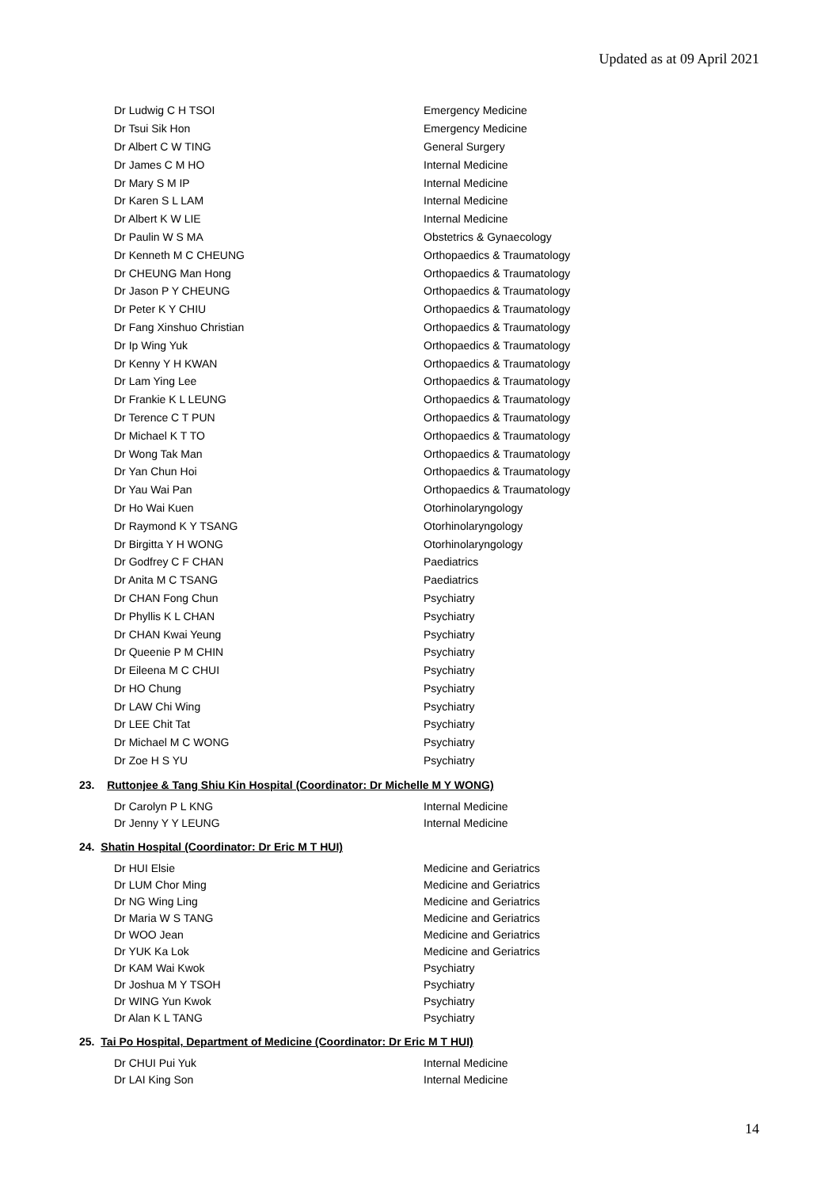Updated as at 09 April 2021
| Dr Ludwig C H TSOI | Emergency Medicine |
| Dr Tsui Sik Hon | Emergency Medicine |
| Dr Albert C W TING | General Surgery |
| Dr James C M HO | Internal Medicine |
| Dr Mary S M IP | Internal Medicine |
| Dr Karen S L LAM | Internal Medicine |
| Dr Albert K W LIE | Internal Medicine |
| Dr Paulin W S MA | Obstetrics & Gynaecology |
| Dr Kenneth M C CHEUNG | Orthopaedics & Traumatology |
| Dr CHEUNG Man Hong | Orthopaedics & Traumatology |
| Dr Jason P Y CHEUNG | Orthopaedics & Traumatology |
| Dr Peter K Y CHIU | Orthopaedics & Traumatology |
| Dr Fang Xinshuo Christian | Orthopaedics & Traumatology |
| Dr Ip Wing Yuk | Orthopaedics & Traumatology |
| Dr Kenny Y H KWAN | Orthopaedics & Traumatology |
| Dr Lam Ying Lee | Orthopaedics & Traumatology |
| Dr Frankie K L LEUNG | Orthopaedics & Traumatology |
| Dr Terence C T PUN | Orthopaedics & Traumatology |
| Dr Michael K T TO | Orthopaedics & Traumatology |
| Dr Wong Tak Man | Orthopaedics & Traumatology |
| Dr Yan Chun Hoi | Orthopaedics & Traumatology |
| Dr Yau Wai Pan | Orthopaedics & Traumatology |
| Dr Ho Wai Kuen | Otorhinolaryngology |
| Dr Raymond K Y TSANG | Otorhinolaryngology |
| Dr Birgitta Y H WONG | Otorhinolaryngology |
| Dr Godfrey C F CHAN | Paediatrics |
| Dr Anita M C TSANG | Paediatrics |
| Dr CHAN Fong Chun | Psychiatry |
| Dr Phyllis K L CHAN | Psychiatry |
| Dr CHAN Kwai Yeung | Psychiatry |
| Dr Queenie P M CHIN | Psychiatry |
| Dr Eileena M C CHUI | Psychiatry |
| Dr HO Chung | Psychiatry |
| Dr LAW Chi Wing | Psychiatry |
| Dr LEE Chit Tat | Psychiatry |
| Dr Michael M C WONG | Psychiatry |
| Dr Zoe H S YU | Psychiatry |
23. Ruttonjee & Tang Shiu Kin Hospital (Coordinator: Dr Michelle M Y WONG)
| Dr Carolyn P L KNG | Internal Medicine |
| Dr Jenny Y Y LEUNG | Internal Medicine |
24. Shatin Hospital (Coordinator: Dr Eric M T HUI)
| Dr HUI Elsie | Medicine and Geriatrics |
| Dr LUM Chor Ming | Medicine and Geriatrics |
| Dr NG Wing Ling | Medicine and Geriatrics |
| Dr Maria W S TANG | Medicine and Geriatrics |
| Dr WOO Jean | Medicine and Geriatrics |
| Dr YUK Ka Lok | Medicine and Geriatrics |
| Dr KAM Wai Kwok | Psychiatry |
| Dr Joshua M Y TSOH | Psychiatry |
| Dr WING Yun Kwok | Psychiatry |
| Dr Alan K L TANG | Psychiatry |
25. Tai Po Hospital, Department of Medicine (Coordinator: Dr Eric M T HUI)
| Dr CHUI Pui Yuk | Internal Medicine |
| Dr LAI King Son | Internal Medicine |
14